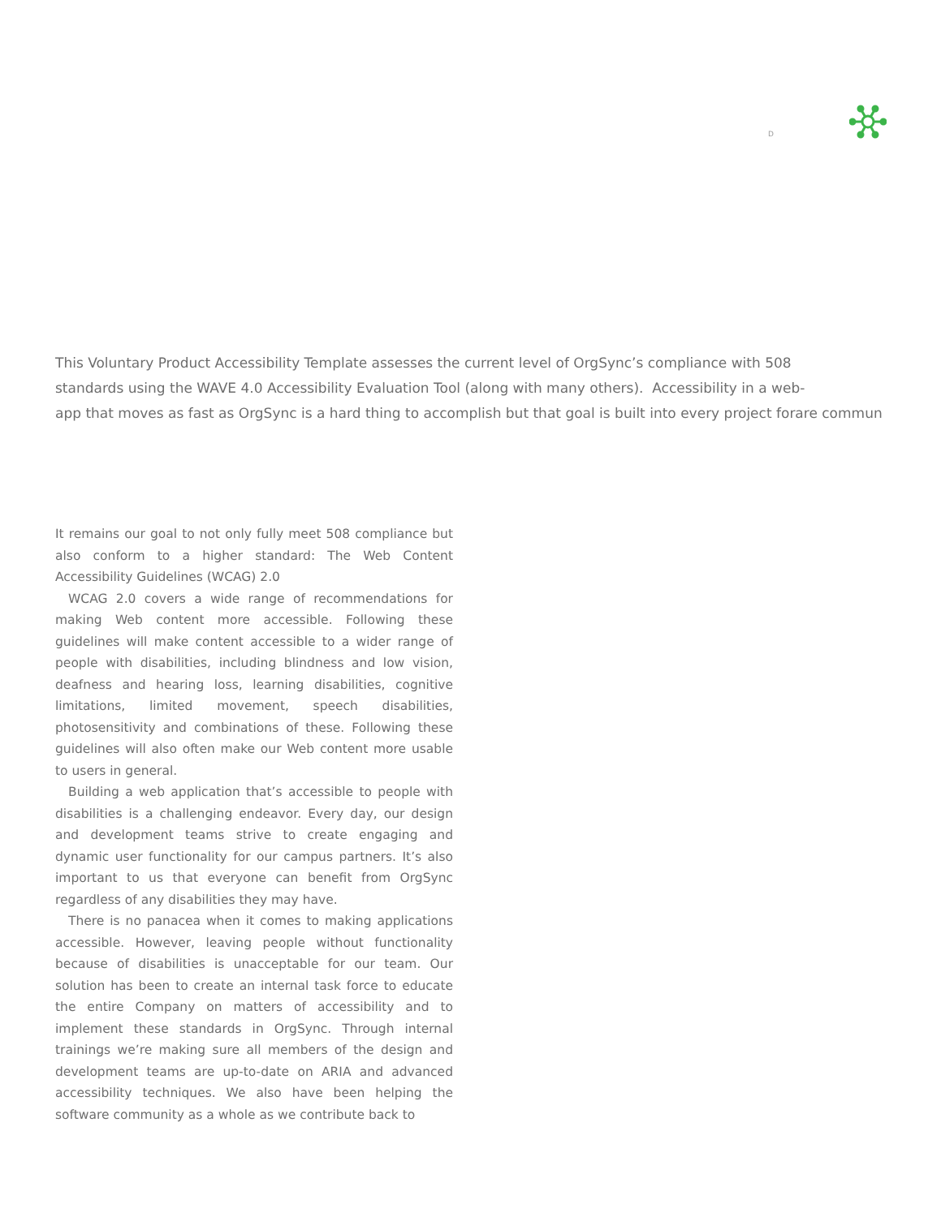D
This Voluntary Product Accessibility Template assesses the current level of OrgSync’s compliance with 508
standards using the WAVE 4.0 Accessibility Evaluation Tool (along with many others). Accessibility in a web-
app that moves as fast as OrgSync is a hard thing to accomplish but that goal is built into every project forare commun
It remains our goal to not only fully meet 508 compliance but also conform to a higher standard: The Web Content Accessibility Guidelines (WCAG) 2.0
WCAG 2.0 covers a wide range of recommendations for making Web content more accessible. Following these guidelines will make content accessible to a wider range of people with disabilities, including blindness and low vision, deafness and hearing loss, learning disabilities, cognitive limitations, limited movement, speech disabilities, photosensitivity and combinations of these. Following these guidelines will also often make our Web content more usable to users in general.
Building a web application that’s accessible to people with disabilities is a challenging endeavor. Every day, our design and development teams strive to create engaging and dynamic user functionality for our campus partners. It’s also important to us that everyone can benefit from OrgSync regardless of any disabilities they may have.
There is no panacea when it comes to making applications accessible. However, leaving people without functionality because of disabilities is unacceptable for our team. Our solution has been to create an internal task force to educate the entire Company on matters of accessibility and to implement these standards in OrgSync. Through internal trainings we’re making sure all members of the design and development teams are up-to-date on ARIA and advanced accessibility techniques. We also have been helping the software community as a whole as we contribute back to